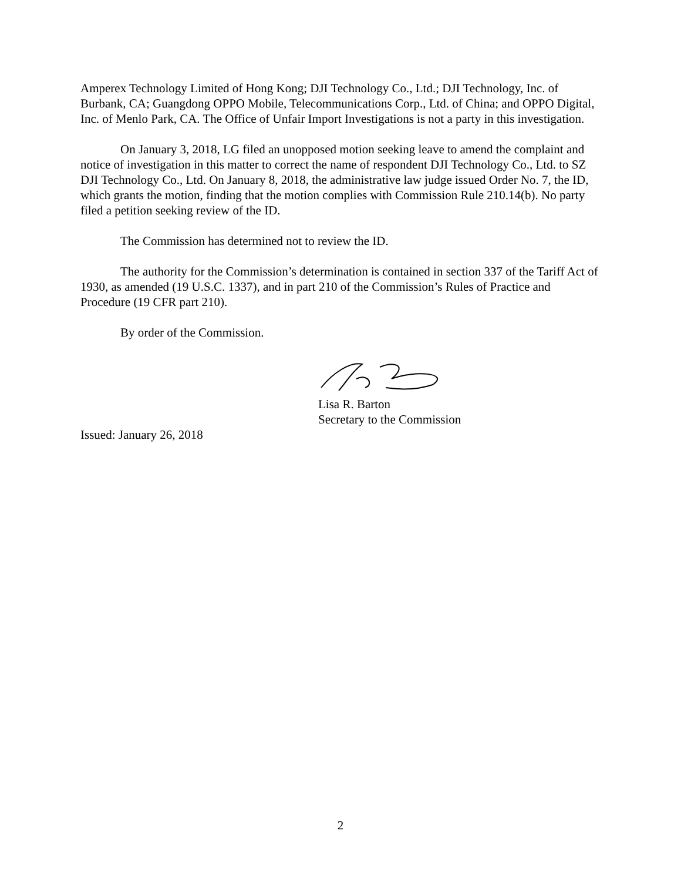Amperex Technology Limited of Hong Kong; DJI Technology Co., Ltd.; DJI Technology, Inc. of Burbank, CA; Guangdong OPPO Mobile, Telecommunications Corp., Ltd. of China; and OPPO Digital, Inc. of Menlo Park, CA. The Office of Unfair Import Investigations is not a party in this investigation.
On January 3, 2018, LG filed an unopposed motion seeking leave to amend the complaint and notice of investigation in this matter to correct the name of respondent DJI Technology Co., Ltd. to SZ DJI Technology Co., Ltd. On January 8, 2018, the administrative law judge issued Order No. 7, the ID, which grants the motion, finding that the motion complies with Commission Rule 210.14(b). No party filed a petition seeking review of the ID.
The Commission has determined not to review the ID.
The authority for the Commission’s determination is contained in section 337 of the Tariff Act of 1930, as amended (19 U.S.C. 1337), and in part 210 of the Commission’s Rules of Practice and Procedure (19 CFR part 210).
By order of the Commission.
Lisa R. Barton
Secretary to the Commission
Issued: January 26, 2018
2